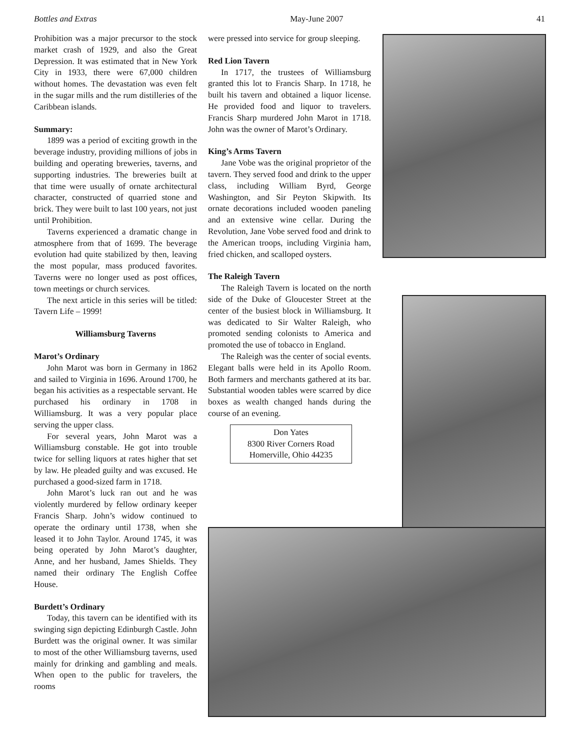Bottles and Extras May-June 2007 41
Prohibition was a major precursor to the stock market crash of 1929, and also the Great Depression. It was estimated that in New York City in 1933, there were 67,000 children without homes. The devastation was even felt in the sugar mills and the rum distilleries of the Caribbean islands.
Summary:
1899 was a period of exciting growth in the beverage industry, providing millions of jobs in building and operating breweries, taverns, and supporting industries. The breweries built at that time were usually of ornate architectural character, constructed of quarried stone and brick. They were built to last 100 years, not just until Prohibition.
Taverns experienced a dramatic change in atmosphere from that of 1699. The beverage evolution had quite stabilized by then, leaving the most popular, mass produced favorites. Taverns were no longer used as post offices, town meetings or church services.
The next article in this series will be titled: Tavern Life – 1999!
Williamsburg Taverns
Marot’s Ordinary
John Marot was born in Germany in 1862 and sailed to Virginia in 1696. Around 1700, he began his activities as a respectable servant. He purchased his ordinary in 1708 in Williamsburg. It was a very popular place serving the upper class.
For several years, John Marot was a Williamsburg constable. He got into trouble twice for selling liquors at rates higher that set by law. He pleaded guilty and was excused. He purchased a good-sized farm in 1718.
John Marot’s luck ran out and he was violently murdered by fellow ordinary keeper Francis Sharp. John’s widow continued to operate the ordinary until 1738, when she leased it to John Taylor. Around 1745, it was being operated by John Marot’s daughter, Anne, and her husband, James Shields. They named their ordinary The English Coffee House.
Burdett’s Ordinary
Today, this tavern can be identified with its swinging sign depicting Edinburgh Castle. John Burdett was the original owner. It was similar to most of the other Williamsburg taverns, used mainly for drinking and gambling and meals. When open to the public for travelers, the rooms
were pressed into service for group sleeping.
Red Lion Tavern
In 1717, the trustees of Williamsburg granted this lot to Francis Sharp. In 1718, he built his tavern and obtained a liquor license. He provided food and liquor to travelers. Francis Sharp murdered John Marot in 1718. John was the owner of Marot’s Ordinary.
King’s Arms Tavern
Jane Vobe was the original proprietor of the tavern. They served food and drink to the upper class, including William Byrd, George Washington, and Sir Peyton Skipwith. Its ornate decorations included wooden paneling and an extensive wine cellar. During the Revolution, Jane Vobe served food and drink to the American troops, including Virginia ham, fried chicken, and scalloped oysters.
The Raleigh Tavern
The Raleigh Tavern is located on the north side of the Duke of Gloucester Street at the center of the busiest block in Williamsburg. It was dedicated to Sir Walter Raleigh, who promoted sending colonists to America and promoted the use of tobacco in England.
The Raleigh was the center of social events. Elegant balls were held in its Apollo Room. Both farmers and merchants gathered at its bar. Substantial wooden tables were scarred by dice boxes as wealth changed hands during the course of an evening.
Don Yates
8300 River Corners Road
Homerville, Ohio 44235